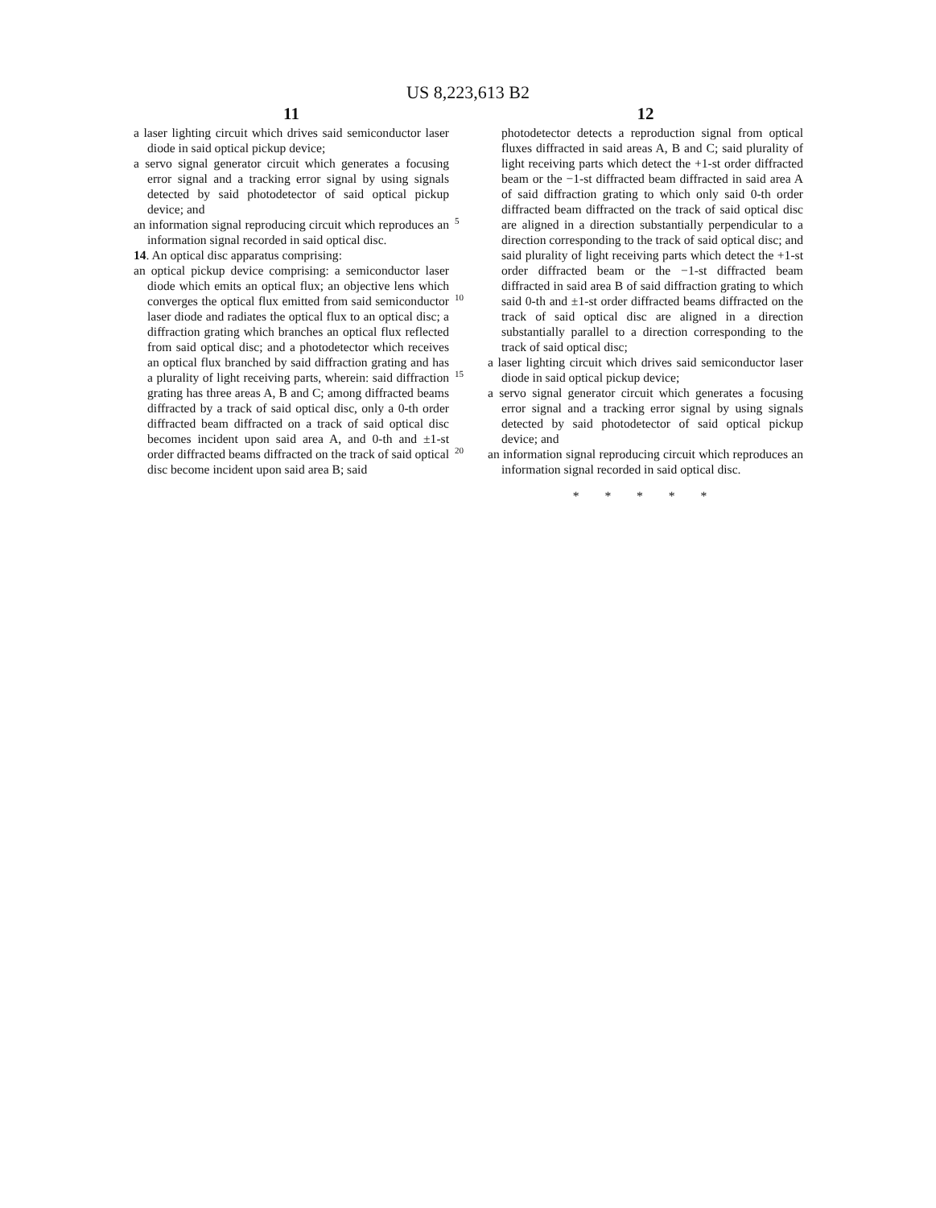US 8,223,613 B2
11
a laser lighting circuit which drives said semiconductor laser diode in said optical pickup device;
a servo signal generator circuit which generates a focusing error signal and a tracking error signal by using signals detected by said photodetector of said optical pickup device; and
an information signal reproducing circuit which reproduces an information signal recorded in said optical disc.
14. An optical disc apparatus comprising:
an optical pickup device comprising: a semiconductor laser diode which emits an optical flux; an objective lens which converges the optical flux emitted from said semiconductor laser diode and radiates the optical flux to an optical disc; a diffraction grating which branches an optical flux reflected from said optical disc; and a photodetector which receives an optical flux branched by said diffraction grating and has a plurality of light receiving parts, wherein: said diffraction grating has three areas A, B and C; among diffracted beams diffracted by a track of said optical disc, only a 0-th order diffracted beam diffracted on a track of said optical disc becomes incident upon said area A, and 0-th and ±1-st order diffracted beams diffracted on the track of said optical disc become incident upon said area B; said
5
10
15
20
12
photodetector detects a reproduction signal from optical fluxes diffracted in said areas A, B and C; said plurality of light receiving parts which detect the +1-st order diffracted beam or the −1-st diffracted beam diffracted in said area A of said diffraction grating to which only said 0-th order diffracted beam diffracted on the track of said optical disc are aligned in a direction substantially perpendicular to a direction corresponding to the track of said optical disc; and said plurality of light receiving parts which detect the +1-st order diffracted beam or the −1-st diffracted beam diffracted in said area B of said diffraction grating to which said 0-th and ±1-st order diffracted beams diffracted on the track of said optical disc are aligned in a direction substantially parallel to a direction corresponding to the track of said optical disc;
a laser lighting circuit which drives said semiconductor laser diode in said optical pickup device;
a servo signal generator circuit which generates a focusing error signal and a tracking error signal by using signals detected by said photodetector of said optical pickup device; and
an information signal reproducing circuit which reproduces an information signal recorded in said optical disc.
* * * * *